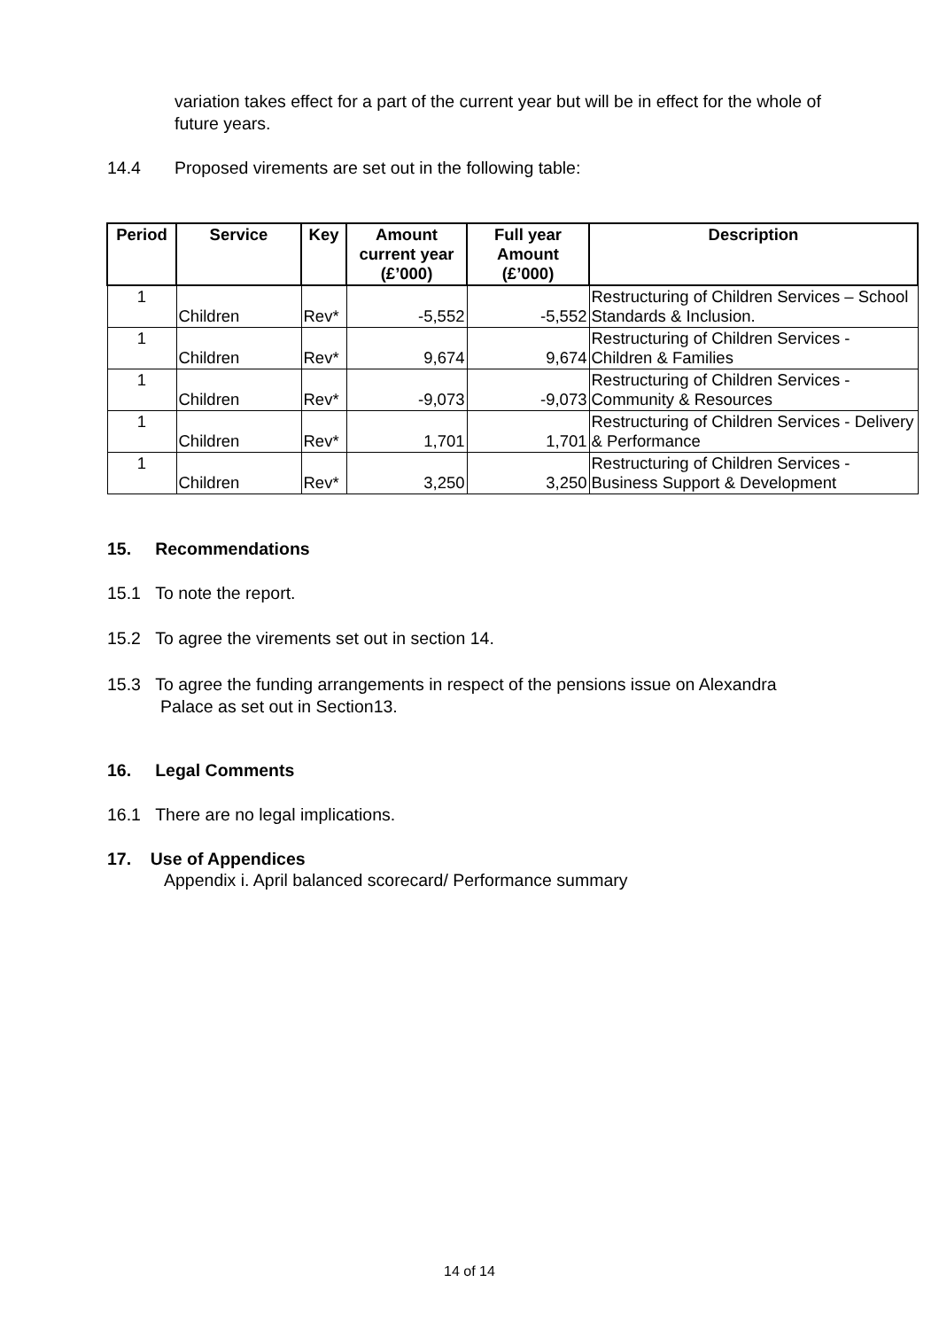variation takes effect for a part of the current year but will be in effect for the whole of future years.
14.4 Proposed virements are set out in the following table:
| Period | Service | Key | Amount current year (£’000) | Full year Amount (£’000) | Description |
| --- | --- | --- | --- | --- | --- |
| 1 | Children | Rev* | -5,552 | -5,552 | Restructuring of Children Services – School Standards & Inclusion. |
| 1 | Children | Rev* | 9,674 | 9,674 | Restructuring of Children Services - Children & Families |
| 1 | Children | Rev* | -9,073 | -9,073 | Restructuring of Children Services - Community & Resources |
| 1 | Children | Rev* | 1,701 | 1,701 | Restructuring of Children Services - Delivery & Performance |
| 1 | Children | Rev* | 3,250 | 3,250 | Restructuring of Children Services - Business Support & Development |
15. Recommendations
15.1 To note the report.
15.2 To agree the virements set out in section 14.
15.3 To agree the funding arrangements in respect of the pensions issue on Alexandra Palace as set out in Section13.
16. Legal Comments
16.1 There are no legal implications.
17. Use of Appendices
Appendix i. April balanced scorecard/ Performance summary
14 of 14